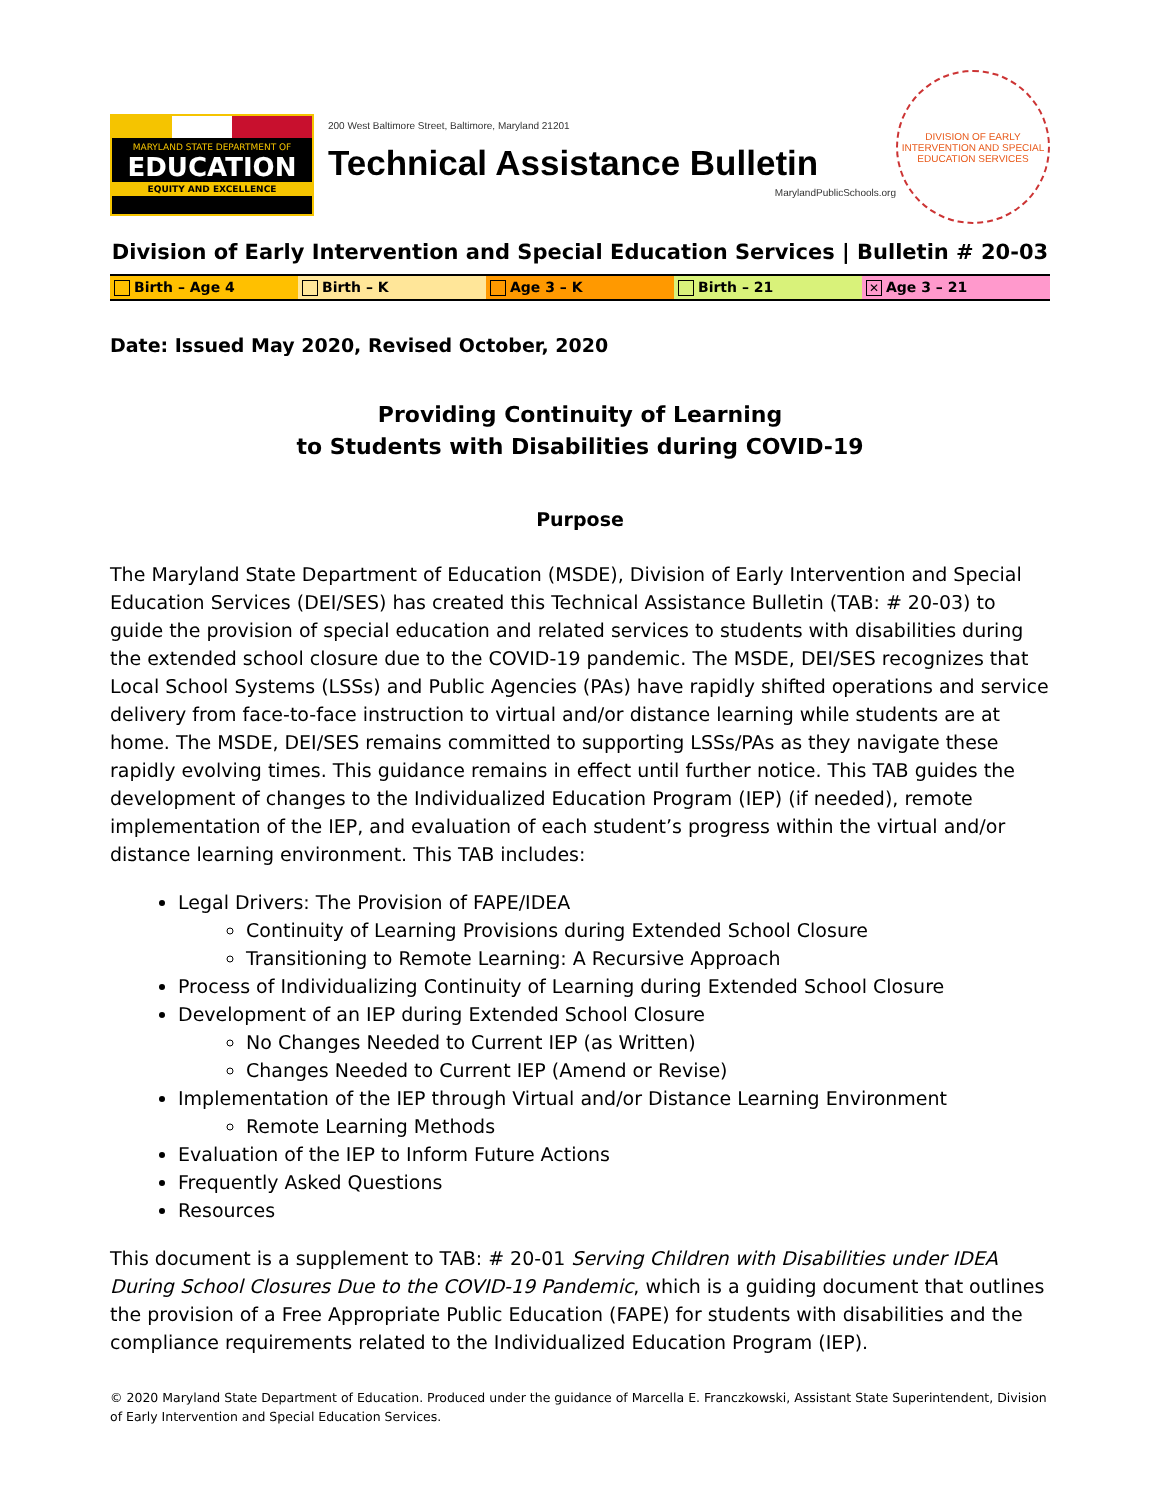MARYLAND STATE DEPARTMENT OF
EDUCATION
EQUITY AND EXCELLENCE
200 West Baltimore Street, Baltimore, Maryland 21201
Technical Assistance Bulletin
MarylandPublicSchools.org
DIVISION OF EARLY INTERVENTION AND SPECIAL EDUCATION SERVICES
Division of Early Intervention and Special Education Services | Bulletin # 20-03
Birth – Age 4 Birth – K Age 3 – K Birth – 21
✕ Age 3 – 21
Date: Issued May 2020, Revised October, 2020
Providing Continuity of Learning
to Students with Disabilities during COVID-19
Purpose
The Maryland State Department of Education (MSDE), Division of Early Intervention and Special Education Services (DEI/SES) has created this Technical Assistance Bulletin (TAB: # 20-03) to guide the provision of special education and related services to students with disabilities during the extended school closure due to the COVID-19 pandemic. The MSDE, DEI/SES recognizes that Local School Systems (LSSs) and Public Agencies (PAs) have rapidly shifted operations and service delivery from face-to-face instruction to virtual and/or distance learning while students are at home. The MSDE, DEI/SES remains committed to supporting LSSs/PAs as they navigate these rapidly evolving times. This guidance remains in effect until further notice. This TAB guides the development of changes to the Individualized Education Program (IEP) (if needed), remote implementation of the IEP, and evaluation of each student’s progress within the virtual and/or distance learning environment. This TAB includes:
Legal Drivers: The Provision of FAPE/IDEA
Continuity of Learning Provisions during Extended School Closure
Transitioning to Remote Learning: A Recursive Approach
Process of Individualizing Continuity of Learning during Extended School Closure
Development of an IEP during Extended School Closure
No Changes Needed to Current IEP (as Written)
Changes Needed to Current IEP (Amend or Revise)
Implementation of the IEP through Virtual and/or Distance Learning Environment
Remote Learning Methods
Evaluation of the IEP to Inform Future Actions
Frequently Asked Questions
Resources
This document is a supplement to TAB: # 20-01 Serving Children with Disabilities under IDEA During School Closures Due to the COVID-19 Pandemic, which is a guiding document that outlines the provision of a Free Appropriate Public Education (FAPE) for students with disabilities and the compliance requirements related to the Individualized Education Program (IEP).
© 2020 Maryland State Department of Education. Produced under the guidance of Marcella E. Franczkowski, Assistant State Superintendent, Division of Early Intervention and Special Education Services.